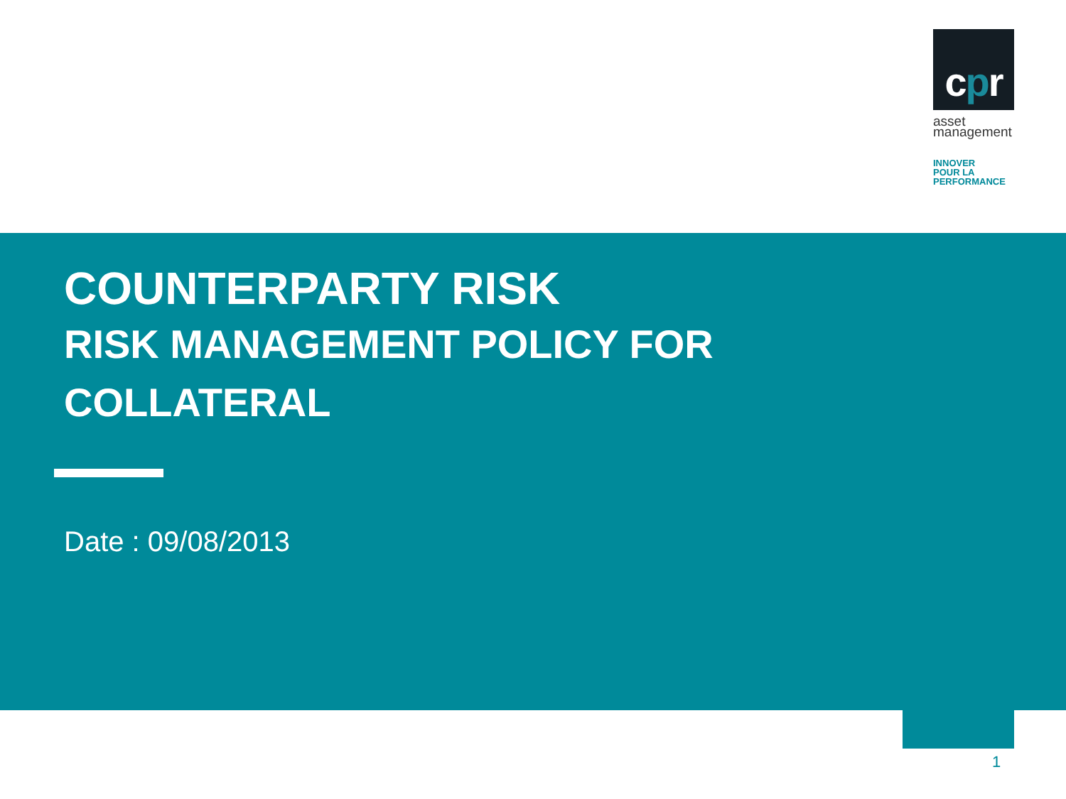cpr
asset
management
INNOVER
POUR LA
PERFORMANCE
COUNTERPARTY RISK
RISK MANAGEMENT POLICY FOR
COLLATERAL
Date : 09/08/2013
1